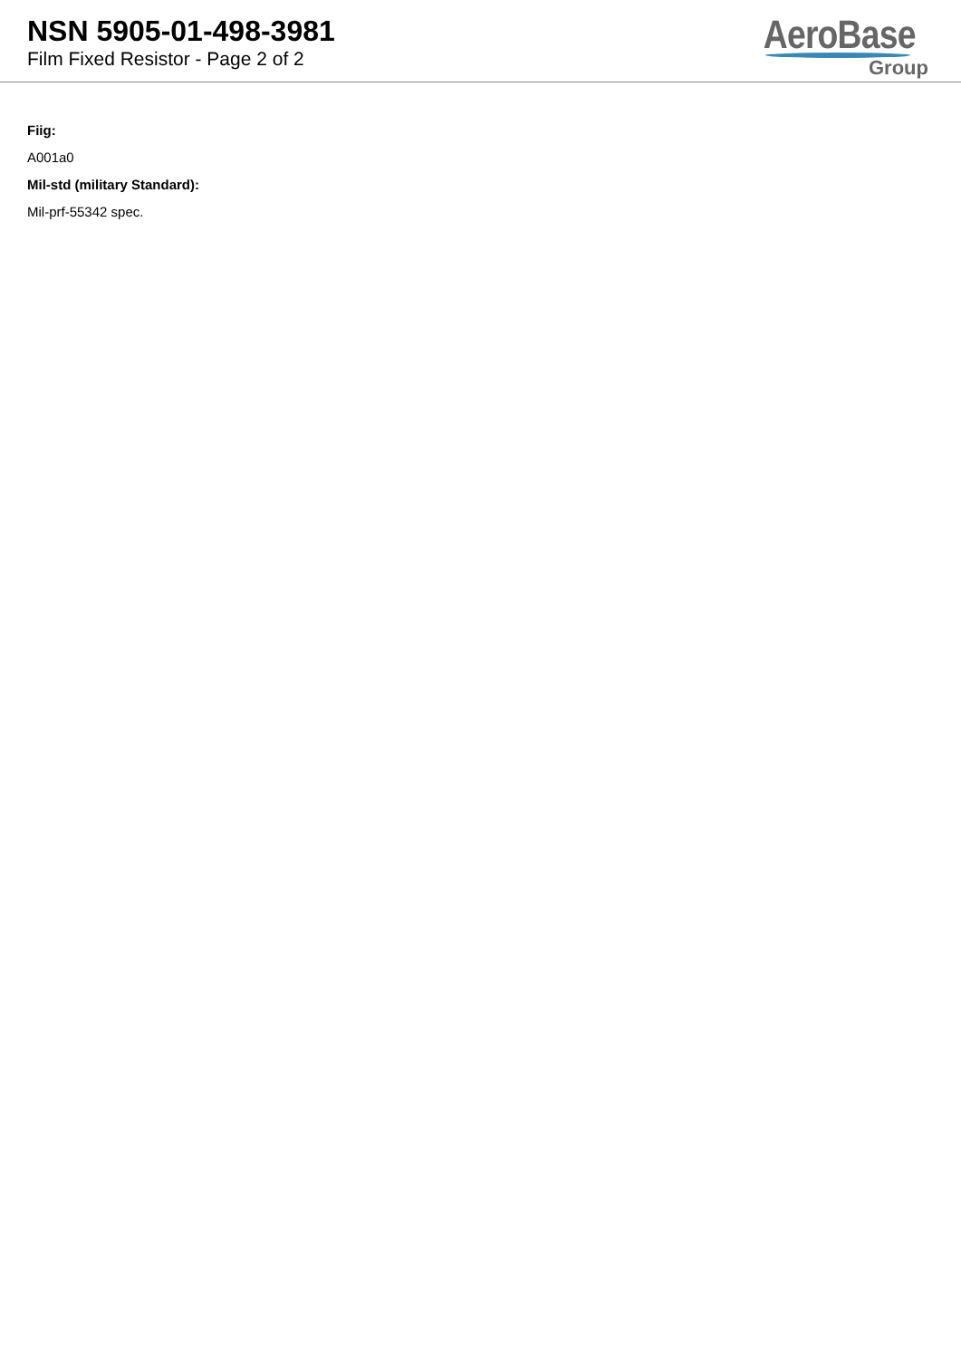NSN 5905-01-498-3981
Film Fixed Resistor - Page 2 of 2
AeroBase
Group
Fiig:
A001a0
Mil-std (military Standard):
Mil-prf-55342 spec.